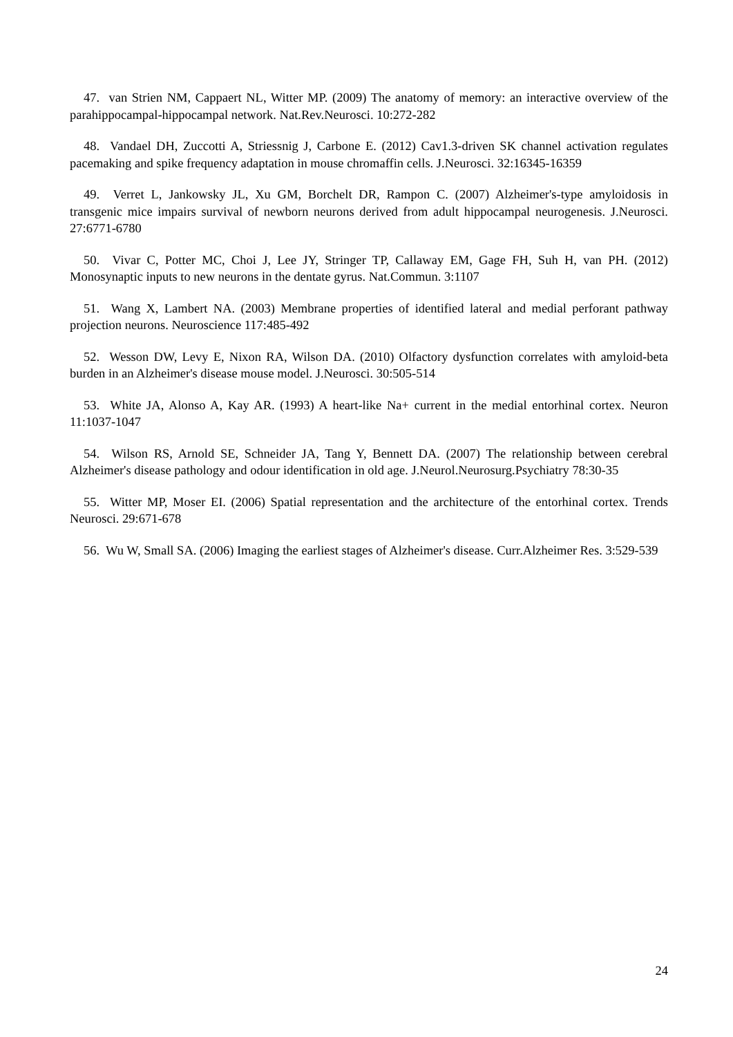47. van Strien NM, Cappaert NL, Witter MP. (2009) The anatomy of memory: an interactive overview of the parahippocampal-hippocampal network. Nat.Rev.Neurosci. 10:272-282
48. Vandael DH, Zuccotti A, Striessnig J, Carbone E. (2012) Cav1.3-driven SK channel activation regulates pacemaking and spike frequency adaptation in mouse chromaffin cells. J.Neurosci. 32:16345-16359
49. Verret L, Jankowsky JL, Xu GM, Borchelt DR, Rampon C. (2007) Alzheimer's-type amyloidosis in transgenic mice impairs survival of newborn neurons derived from adult hippocampal neurogenesis. J.Neurosci. 27:6771-6780
50. Vivar C, Potter MC, Choi J, Lee JY, Stringer TP, Callaway EM, Gage FH, Suh H, van PH. (2012) Monosynaptic inputs to new neurons in the dentate gyrus. Nat.Commun. 3:1107
51. Wang X, Lambert NA. (2003) Membrane properties of identified lateral and medial perforant pathway projection neurons. Neuroscience 117:485-492
52. Wesson DW, Levy E, Nixon RA, Wilson DA. (2010) Olfactory dysfunction correlates with amyloid-beta burden in an Alzheimer's disease mouse model. J.Neurosci. 30:505-514
53. White JA, Alonso A, Kay AR. (1993) A heart-like Na+ current in the medial entorhinal cortex. Neuron 11:1037-1047
54. Wilson RS, Arnold SE, Schneider JA, Tang Y, Bennett DA. (2007) The relationship between cerebral Alzheimer's disease pathology and odour identification in old age. J.Neurol.Neurosurg.Psychiatry 78:30-35
55. Witter MP, Moser EI. (2006) Spatial representation and the architecture of the entorhinal cortex. Trends Neurosci. 29:671-678
56. Wu W, Small SA. (2006) Imaging the earliest stages of Alzheimer's disease. Curr.Alzheimer Res. 3:529-539
24